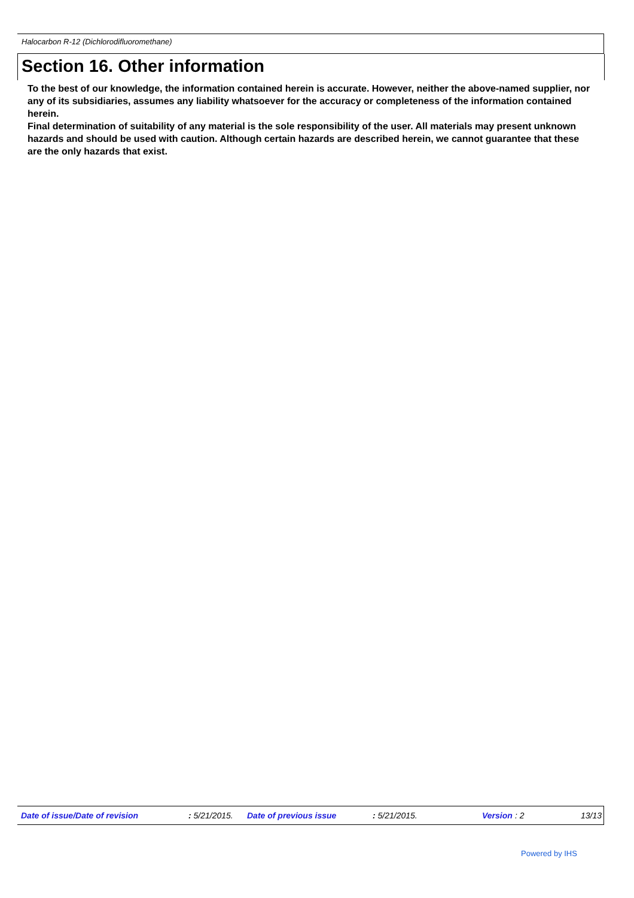Halocarbon R-12 (Dichlorodifluoromethane)
Section 16. Other information
To the best of our knowledge, the information contained herein is accurate. However, neither the above-named supplier, nor any of its subsidiaries, assumes any liability whatsoever for the accuracy or completeness of the information contained herein.
Final determination of suitability of any material is the sole responsibility of the user. All materials may present unknown hazards and should be used with caution. Although certain hazards are described herein, we cannot guarantee that these are the only hazards that exist.
Date of issue/Date of revision : 5/21/2015. Date of previous issue : 5/21/2015. Version : 2 13/13
Powered by IHS